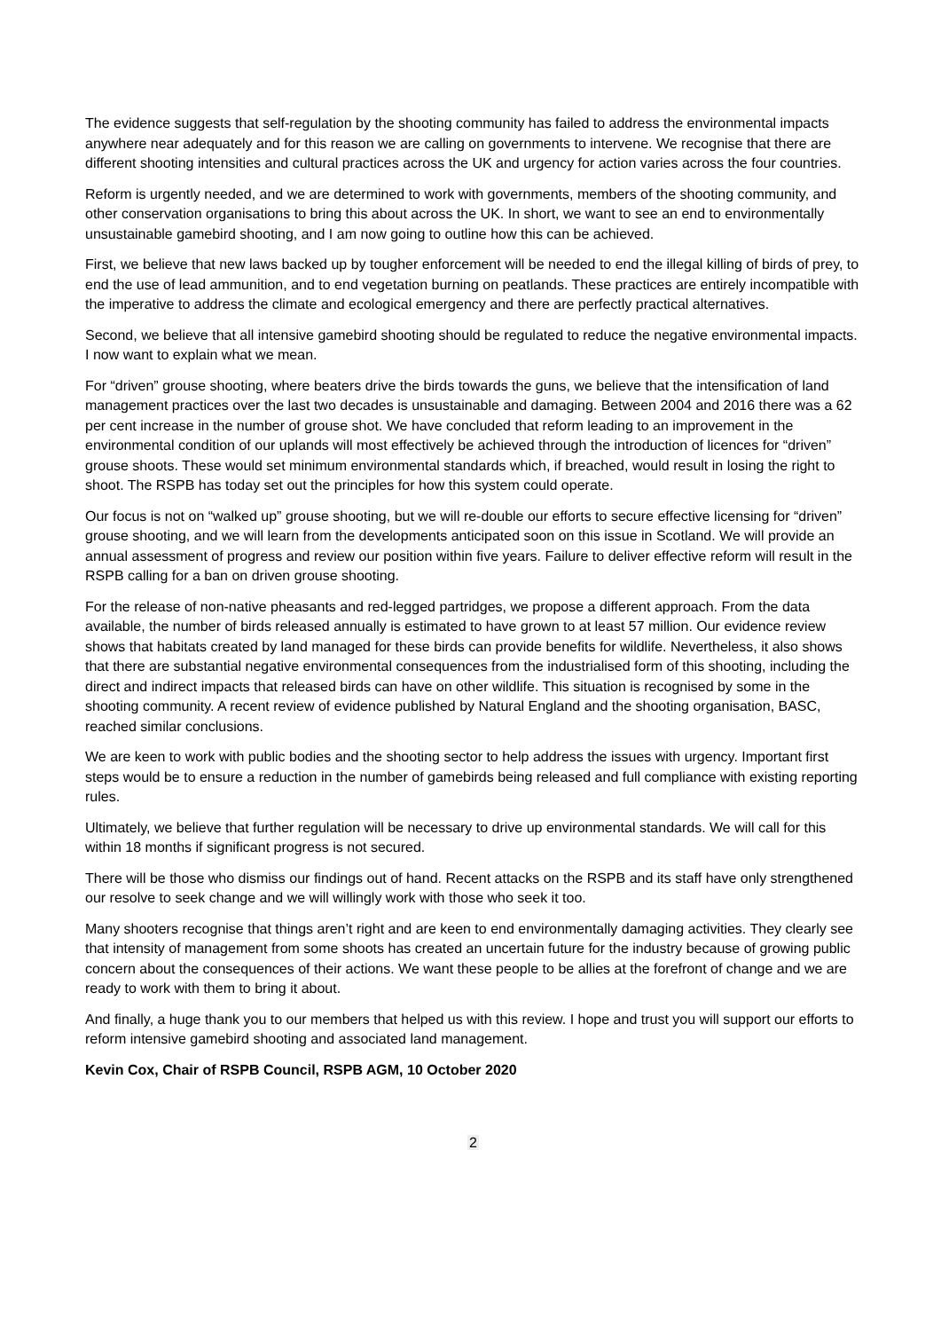The evidence suggests that self-regulation by the shooting community has failed to address the environmental impacts anywhere near adequately and for this reason we are calling on governments to intervene. We recognise that there are different shooting intensities and cultural practices across the UK and urgency for action varies across the four countries.
Reform is urgently needed, and we are determined to work with governments, members of the shooting community, and other conservation organisations to bring this about across the UK. In short, we want to see an end to environmentally unsustainable gamebird shooting, and I am now going to outline how this can be achieved.
First, we believe that new laws backed up by tougher enforcement will be needed to end the illegal killing of birds of prey, to end the use of lead ammunition, and to end vegetation burning on peatlands. These practices are entirely incompatible with the imperative to address the climate and ecological emergency and there are perfectly practical alternatives.
Second, we believe that all intensive gamebird shooting should be regulated to reduce the negative environmental impacts. I now want to explain what we mean.
For “driven” grouse shooting, where beaters drive the birds towards the guns, we believe that the intensification of land management practices over the last two decades is unsustainable and damaging. Between 2004 and 2016 there was a 62 per cent increase in the number of grouse shot. We have concluded that reform leading to an improvement in the environmental condition of our uplands will most effectively be achieved through the introduction of licences for “driven” grouse shoots. These would set minimum environmental standards which, if breached, would result in losing the right to shoot. The RSPB has today set out the principles for how this system could operate.
Our focus is not on “walked up” grouse shooting, but we will re-double our efforts to secure effective licensing for “driven” grouse shooting, and we will learn from the developments anticipated soon on this issue in Scotland. We will provide an annual assessment of progress and review our position within five years. Failure to deliver effective reform will result in the RSPB calling for a ban on driven grouse shooting.
For the release of non-native pheasants and red-legged partridges, we propose a different approach. From the data available, the number of birds released annually is estimated to have grown to at least 57 million. Our evidence review shows that habitats created by land managed for these birds can provide benefits for wildlife. Nevertheless, it also shows that there are substantial negative environmental consequences from the industrialised form of this shooting, including the direct and indirect impacts that released birds can have on other wildlife. This situation is recognised by some in the shooting community. A recent review of evidence published by Natural England and the shooting organisation, BASC, reached similar conclusions.
We are keen to work with public bodies and the shooting sector to help address the issues with urgency. Important first steps would be to ensure a reduction in the number of gamebirds being released and full compliance with existing reporting rules.
Ultimately, we believe that further regulation will be necessary to drive up environmental standards. We will call for this within 18 months if significant progress is not secured.
There will be those who dismiss our findings out of hand. Recent attacks on the RSPB and its staff have only strengthened our resolve to seek change and we will willingly work with those who seek it too.
Many shooters recognise that things aren’t right and are keen to end environmentally damaging activities. They clearly see that intensity of management from some shoots has created an uncertain future for the industry because of growing public concern about the consequences of their actions. We want these people to be allies at the forefront of change and we are ready to work with them to bring it about.
And finally, a huge thank you to our members that helped us with this review. I hope and trust you will support our efforts to reform intensive gamebird shooting and associated land management.
Kevin Cox, Chair of RSPB Council, RSPB AGM, 10 October 2020
2